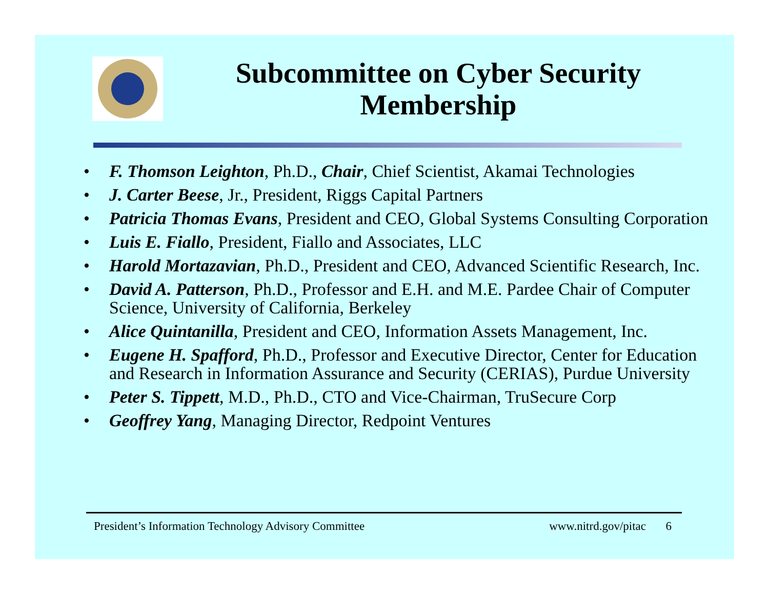Subcommittee on Cyber Security
Membership
• F. Thomson Leighton, Ph.D., Chair, Chief Scientist, Akamai Technologies
• J. Carter Beese, Jr., President, Riggs Capital Partners
• Patricia Thomas Evans, President and CEO, Global Systems Consulting Corporation
• Luis E. Fiallo, President, Fiallo and Associates, LLC
• Harold Mortazavian, Ph.D., President and CEO, Advanced Scientific Research, Inc.
• David A. Patterson, Ph.D., Professor and E.H. and M.E. Pardee Chair of Computer Science, University of California, Berkeley
• Alice Quintanilla, President and CEO, Information Assets Management, Inc.
• Eugene H. Spafford, Ph.D., Professor and Executive Director, Center for Education and Research in Information Assurance and Security (CERIAS), Purdue University
• Peter S. Tippett, M.D., Ph.D., CTO and Vice-Chairman, TruSecure Corp
• Geoffrey Yang, Managing Director, Redpoint Ventures
President’s Information Technology Advisory Committee www.nitrd.gov/pitac 6